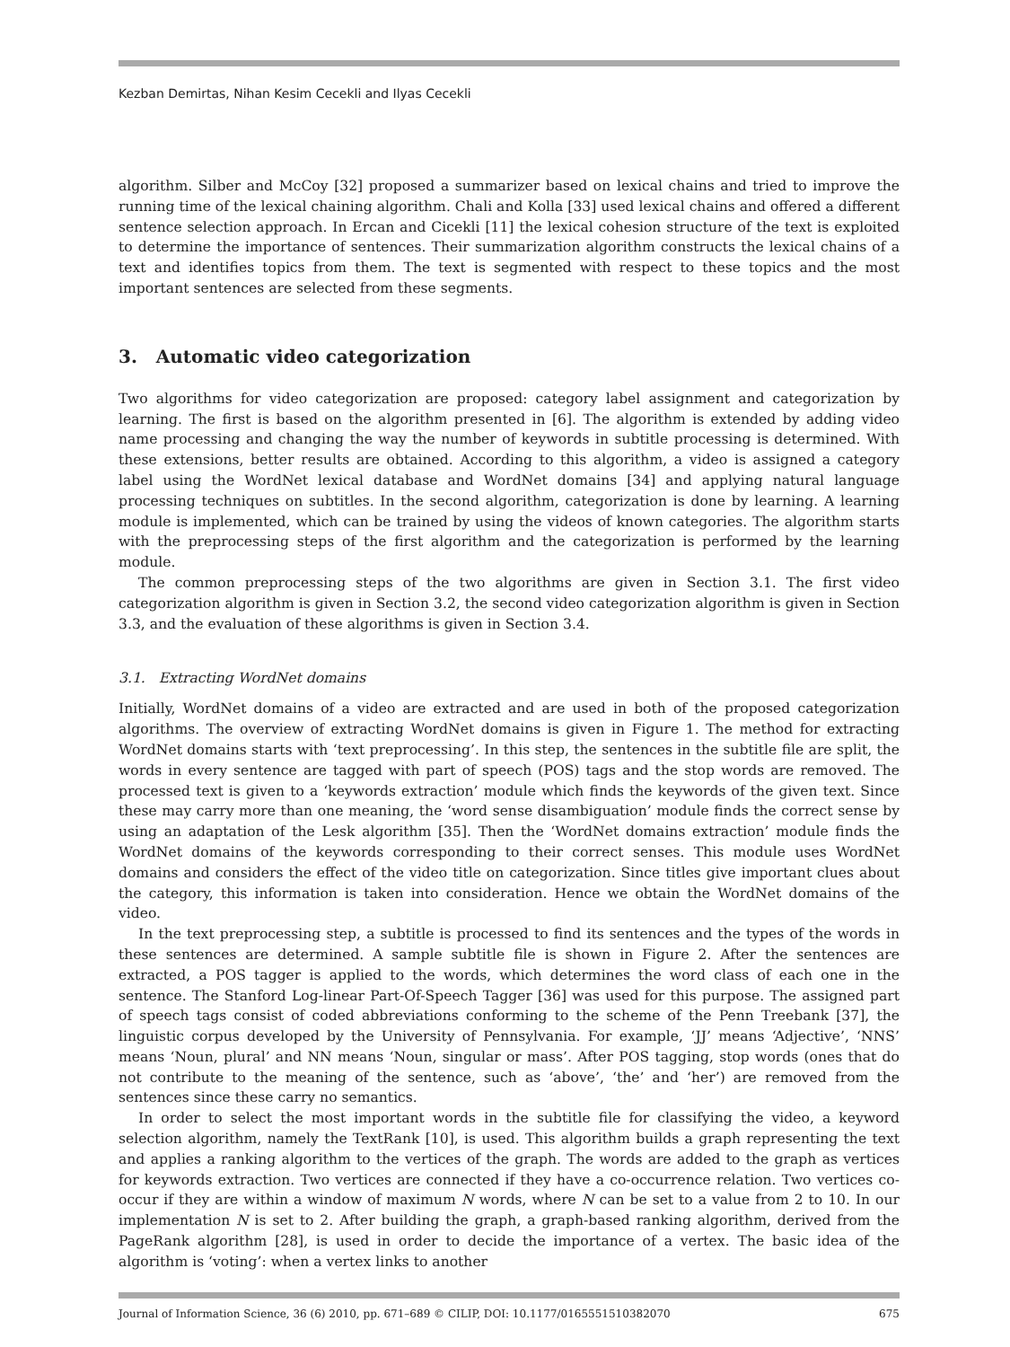Kezban Demirtas, Nihan Kesim Cecekli and Ilyas Cecekli
algorithm. Silber and McCoy [32] proposed a summarizer based on lexical chains and tried to improve the running time of the lexical chaining algorithm. Chali and Kolla [33] used lexical chains and offered a different sentence selection approach. In Ercan and Cicekli [11] the lexical cohesion structure of the text is exploited to determine the importance of sentences. Their summarization algorithm constructs the lexical chains of a text and identifies topics from them. The text is segmented with respect to these topics and the most important sentences are selected from these segments.
3. Automatic video categorization
Two algorithms for video categorization are proposed: category label assignment and categorization by learning. The first is based on the algorithm presented in [6]. The algorithm is extended by adding video name processing and changing the way the number of keywords in subtitle processing is determined. With these extensions, better results are obtained. According to this algorithm, a video is assigned a category label using the WordNet lexical database and WordNet domains [34] and applying natural language processing techniques on subtitles. In the second algorithm, categorization is done by learning. A learning module is implemented, which can be trained by using the videos of known categories. The algorithm starts with the preprocessing steps of the first algorithm and the categorization is performed by the learning module.
The common preprocessing steps of the two algorithms are given in Section 3.1. The first video categorization algorithm is given in Section 3.2, the second video categorization algorithm is given in Section 3.3, and the evaluation of these algorithms is given in Section 3.4.
3.1. Extracting WordNet domains
Initially, WordNet domains of a video are extracted and are used in both of the proposed categorization algorithms. The overview of extracting WordNet domains is given in Figure 1. The method for extracting WordNet domains starts with ‘text preprocessing’. In this step, the sentences in the subtitle file are split, the words in every sentence are tagged with part of speech (POS) tags and the stop words are removed. The processed text is given to a ‘keywords extraction’ module which finds the keywords of the given text. Since these may carry more than one meaning, the ‘word sense disambiguation’ module finds the correct sense by using an adaptation of the Lesk algorithm [35]. Then the ‘WordNet domains extraction’ module finds the WordNet domains of the keywords corresponding to their correct senses. This module uses WordNet domains and considers the effect of the video title on categorization. Since titles give important clues about the category, this information is taken into consideration. Hence we obtain the WordNet domains of the video.
In the text preprocessing step, a subtitle is processed to find its sentences and the types of the words in these sentences are determined. A sample subtitle file is shown in Figure 2. After the sentences are extracted, a POS tagger is applied to the words, which determines the word class of each one in the sentence. The Stanford Log-linear Part-Of-Speech Tagger [36] was used for this purpose. The assigned part of speech tags consist of coded abbreviations conforming to the scheme of the Penn Treebank [37], the linguistic corpus developed by the University of Pennsylvania. For example, ‘JJ’ means ‘Adjective’, ‘NNS’ means ‘Noun, plural’ and NN means ‘Noun, singular or mass’. After POS tagging, stop words (ones that do not contribute to the meaning of the sentence, such as ‘above’, ‘the’ and ‘her’) are removed from the sentences since these carry no semantics.
In order to select the most important words in the subtitle file for classifying the video, a keyword selection algorithm, namely the TextRank [10], is used. This algorithm builds a graph representing the text and applies a ranking algorithm to the vertices of the graph. The words are added to the graph as vertices for keywords extraction. Two vertices are connected if they have a co-occurrence relation. Two vertices co-occur if they are within a window of maximum N words, where N can be set to a value from 2 to 10. In our implementation N is set to 2. After building the graph, a graph-based ranking algorithm, derived from the PageRank algorithm [28], is used in order to decide the importance of a vertex. The basic idea of the algorithm is ‘voting’: when a vertex links to another
Journal of Information Science, 36 (6) 2010, pp. 671–689 © CILIP, DOI: 10.1177/0165551510382070 675